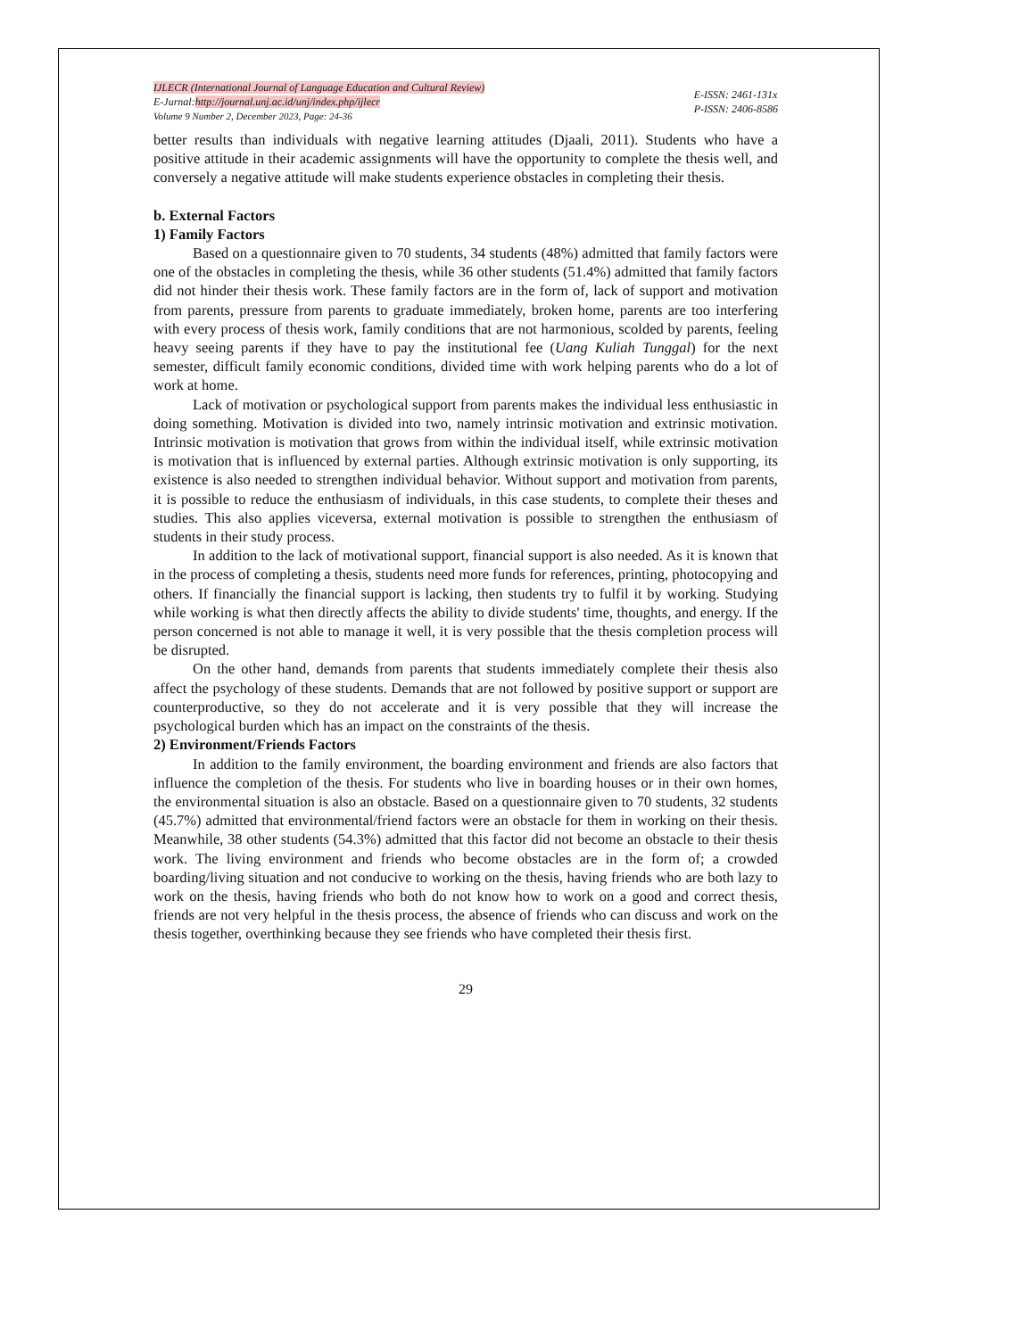IJLECR (International Journal of Language Education and Cultural Review)
E-Jurnal:http://journal.unj.ac.id/unj/index.php/ijlecr
Volume 9 Number 2, December 2023, Page: 24-36
E-ISSN: 2461-131x
P-ISSN: 2406-8586
better results than individuals with negative learning attitudes (Djaali, 2011). Students who have a positive attitude in their academic assignments will have the opportunity to complete the thesis well, and conversely a negative attitude will make students experience obstacles in completing their thesis.
b. External Factors
1) Family Factors
Based on a questionnaire given to 70 students, 34 students (48%) admitted that family factors were one of the obstacles in completing the thesis, while 36 other students (51.4%) admitted that family factors did not hinder their thesis work. These family factors are in the form of, lack of support and motivation from parents, pressure from parents to graduate immediately, broken home, parents are too interfering with every process of thesis work, family conditions that are not harmonious, scolded by parents, feeling heavy seeing parents if they have to pay the institutional fee (Uang Kuliah Tunggal) for the next semester, difficult family economic conditions, divided time with work helping parents who do a lot of work at home.
Lack of motivation or psychological support from parents makes the individual less enthusiastic in doing something. Motivation is divided into two, namely intrinsic motivation and extrinsic motivation. Intrinsic motivation is motivation that grows from within the individual itself, while extrinsic motivation is motivation that is influenced by external parties. Although extrinsic motivation is only supporting, its existence is also needed to strengthen individual behavior. Without support and motivation from parents, it is possible to reduce the enthusiasm of individuals, in this case students, to complete their theses and studies. This also applies viceversa, external motivation is possible to strengthen the enthusiasm of students in their study process.
In addition to the lack of motivational support, financial support is also needed. As it is known that in the process of completing a thesis, students need more funds for references, printing, photocopying and others. If financially the financial support is lacking, then students try to fulfil it by working. Studying while working is what then directly affects the ability to divide students' time, thoughts, and energy. If the person concerned is not able to manage it well, it is very possible that the thesis completion process will be disrupted.
On the other hand, demands from parents that students immediately complete their thesis also affect the psychology of these students. Demands that are not followed by positive support or support are counterproductive, so they do not accelerate and it is very possible that they will increase the psychological burden which has an impact on the constraints of the thesis.
2) Environment/Friends Factors
In addition to the family environment, the boarding environment and friends are also factors that influence the completion of the thesis. For students who live in boarding houses or in their own homes, the environmental situation is also an obstacle. Based on a questionnaire given to 70 students, 32 students (45.7%) admitted that environmental/friend factors were an obstacle for them in working on their thesis. Meanwhile, 38 other students (54.3%) admitted that this factor did not become an obstacle to their thesis work. The living environment and friends who become obstacles are in the form of; a crowded boarding/living situation and not conducive to working on the thesis, having friends who are both lazy to work on the thesis, having friends who both do not know how to work on a good and correct thesis, friends are not very helpful in the thesis process, the absence of friends who can discuss and work on the thesis together, overthinking because they see friends who have completed their thesis first.
29